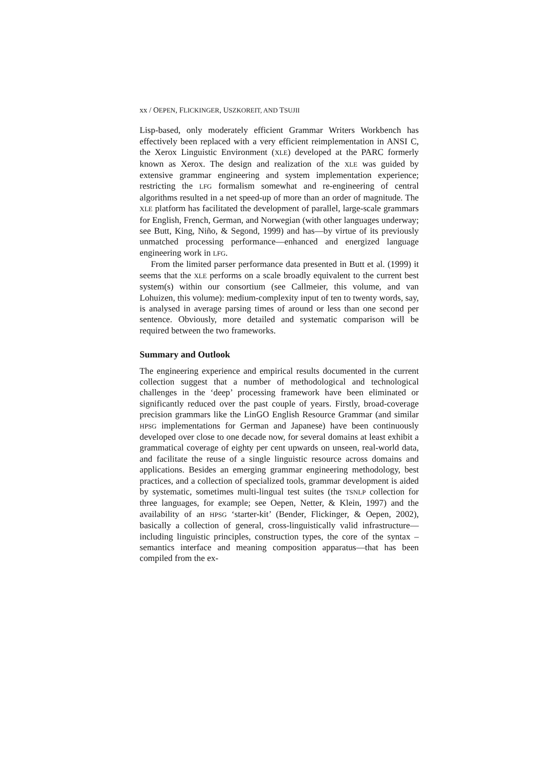xx / OEPEN, FLICKINGER, USZKOREIT, AND TSUJII
Lisp-based, only moderately efficient Grammar Writers Workbench has effectively been replaced with a very efficient reimplementation in ANSI C, the Xerox Linguistic Environment (XLE) developed at the PARC formerly known as Xerox. The design and realization of the XLE was guided by extensive grammar engineering and system implementation experience; restricting the LFG formalism somewhat and re-engineering of central algorithms resulted in a net speed-up of more than an order of magnitude. The XLE platform has facilitated the development of parallel, large-scale grammars for English, French, German, and Norwegian (with other languages underway; see Butt, King, Niño, & Segond, 1999) and has—by virtue of its previously unmatched processing performance—enhanced and energized language engineering work in LFG.
From the limited parser performance data presented in Butt et al. (1999) it seems that the XLE performs on a scale broadly equivalent to the current best system(s) within our consortium (see Callmeier, this volume, and van Lohuizen, this volume): medium-complexity input of ten to twenty words, say, is analysed in average parsing times of around or less than one second per sentence. Obviously, more detailed and systematic comparison will be required between the two frameworks.
Summary and Outlook
The engineering experience and empirical results documented in the current collection suggest that a number of methodological and technological challenges in the ‘deep’ processing framework have been eliminated or significantly reduced over the past couple of years. Firstly, broad-coverage precision grammars like the LinGO English Resource Grammar (and similar HPSG implementations for German and Japanese) have been continuously developed over close to one decade now, for several domains at least exhibit a grammatical coverage of eighty per cent upwards on unseen, real-world data, and facilitate the reuse of a single linguistic resource across domains and applications. Besides an emerging grammar engineering methodology, best practices, and a collection of specialized tools, grammar development is aided by systematic, sometimes multi-lingual test suites (the TSNLP collection for three languages, for example; see Oepen, Netter, & Klein, 1997) and the availability of an HPSG ‘starter-kit’ (Bender, Flickinger, & Oepen, 2002), basically a collection of general, cross-linguistically valid infrastructure—including linguistic principles, construction types, the core of the syntax – semantics interface and meaning composition apparatus—that has been compiled from the ex-